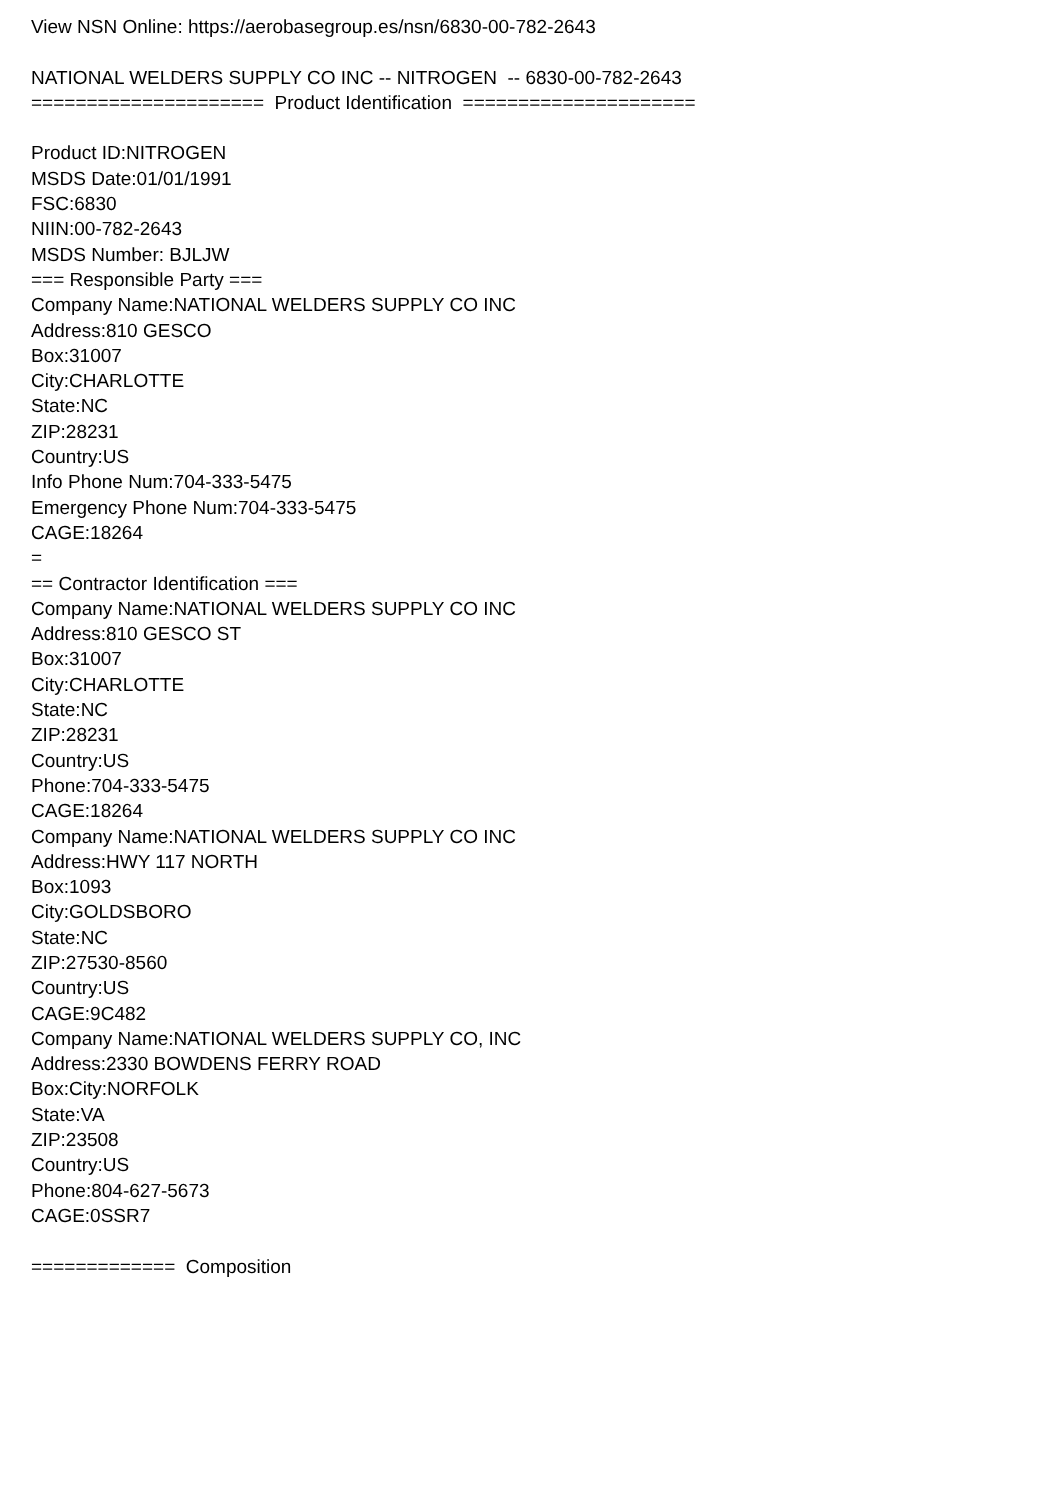View NSN Online: https://aerobasegroup.es/nsn/6830-00-782-2643
NATIONAL WELDERS SUPPLY CO INC -- NITROGEN -- 6830-00-782-2643
===================== Product Identification =====================
Product ID:NITROGEN
MSDS Date:01/01/1991
FSC:6830
NIIN:00-782-2643
MSDS Number: BJLJW
=== Responsible Party ===
Company Name:NATIONAL WELDERS SUPPLY CO INC
Address:810 GESCO
Box:31007
City:CHARLOTTE
State:NC
ZIP:28231
Country:US
Info Phone Num:704-333-5475
Emergency Phone Num:704-333-5475
CAGE:18264
=
== Contractor Identification ===
Company Name:NATIONAL WELDERS SUPPLY CO INC
Address:810 GESCO ST
Box:31007
City:CHARLOTTE
State:NC
ZIP:28231
Country:US
Phone:704-333-5475
CAGE:18264
Company Name:NATIONAL WELDERS SUPPLY CO INC
Address:HWY 117 NORTH
Box:1093
City:GOLDSBORO
State:NC
ZIP:27530-8560
Country:US
CAGE:9C482
Company Name:NATIONAL WELDERS SUPPLY CO, INC
Address:2330 BOWDENS FERRY ROAD
Box:City:NORFOLK
State:VA
ZIP:23508
Country:US
Phone:804-627-5673
CAGE:0SSR7
============= Composition